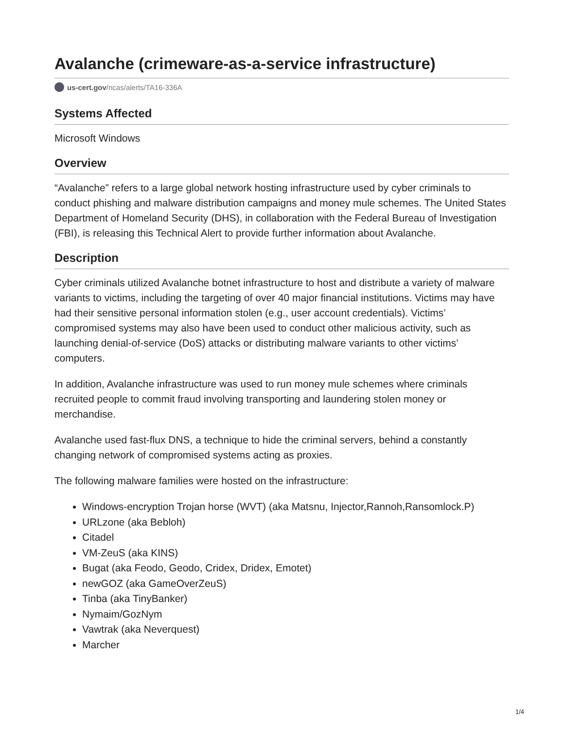Avalanche (crimeware-as-a-service infrastructure)
us-cert.gov/ncas/alerts/TA16-336A
Systems Affected
Microsoft Windows
Overview
“Avalanche” refers to a large global network hosting infrastructure used by cyber criminals to conduct phishing and malware distribution campaigns and money mule schemes. The United States Department of Homeland Security (DHS), in collaboration with the Federal Bureau of Investigation (FBI), is releasing this Technical Alert to provide further information about Avalanche.
Description
Cyber criminals utilized Avalanche botnet infrastructure to host and distribute a variety of malware variants to victims, including the targeting of over 40 major financial institutions. Victims may have had their sensitive personal information stolen (e.g., user account credentials). Victims’ compromised systems may also have been used to conduct other malicious activity, such as launching denial-of-service (DoS) attacks or distributing malware variants to other victims’ computers.
In addition, Avalanche infrastructure was used to run money mule schemes where criminals recruited people to commit fraud involving transporting and laundering stolen money or merchandise.
Avalanche used fast-flux DNS, a technique to hide the criminal servers, behind a constantly changing network of compromised systems acting as proxies.
The following malware families were hosted on the infrastructure:
Windows-encryption Trojan horse (WVT) (aka Matsnu, Injector,Rannoh,Ransomlock.P)
URLzone (aka Bebloh)
Citadel
VM-ZeuS (aka KINS)
Bugat (aka Feodo, Geodo, Cridex, Dridex, Emotet)
newGOZ (aka GameOverZeuS)
Tinba (aka TinyBanker)
Nymaim/GozNym
Vawtrak (aka Neverquest)
Marcher
1/4